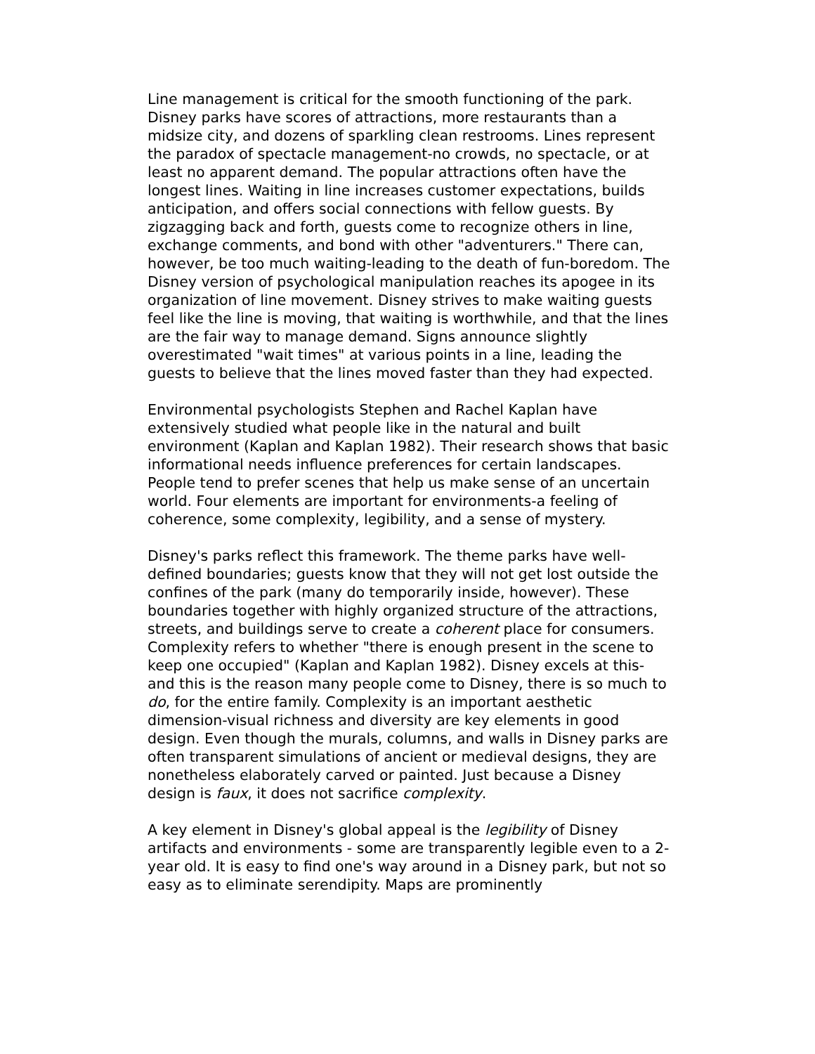Line management is critical for the smooth functioning of the park. Disney parks have scores of attractions, more restaurants than a midsize city, and dozens of sparkling clean restrooms. Lines represent the paradox of spectacle management-no crowds, no spectacle, or at least no apparent demand. The popular attractions often have the longest lines. Waiting in line increases customer expectations, builds anticipation, and offers social connections with fellow guests. By zigzagging back and forth, guests come to recognize others in line, exchange comments, and bond with other "adventurers." There can, however, be too much waiting-leading to the death of fun-boredom. The Disney version of psychological manipulation reaches its apogee in its organization of line movement. Disney strives to make waiting guests feel like the line is moving, that waiting is worthwhile, and that the lines are the fair way to manage demand. Signs announce slightly overestimated "wait times" at various points in a line, leading the guests to believe that the lines moved faster than they had expected.
Environmental psychologists Stephen and Rachel Kaplan have extensively studied what people like in the natural and built environment (Kaplan and Kaplan 1982). Their research shows that basic informational needs influence preferences for certain landscapes. People tend to prefer scenes that help us make sense of an uncertain world. Four elements are important for environments-a feeling of coherence, some complexity, legibility, and a sense of mystery.
Disney's parks reflect this framework. The theme parks have well-defined boundaries; guests know that they will not get lost outside the confines of the park (many do temporarily inside, however). These boundaries together with highly organized structure of the attractions, streets, and buildings serve to create a coherent place for consumers. Complexity refers to whether "there is enough present in the scene to keep one occupied" (Kaplan and Kaplan 1982). Disney excels at this-and this is the reason many people come to Disney, there is so much to do, for the entire family. Complexity is an important aesthetic dimension-visual richness and diversity are key elements in good design. Even though the murals, columns, and walls in Disney parks are often transparent simulations of ancient or medieval designs, they are nonetheless elaborately carved or painted. Just because a Disney design is faux, it does not sacrifice complexity.
A key element in Disney's global appeal is the legibility of Disney artifacts and environments - some are transparently legible even to a 2-year old. It is easy to find one's way around in a Disney park, but not so easy as to eliminate serendipity. Maps are prominently